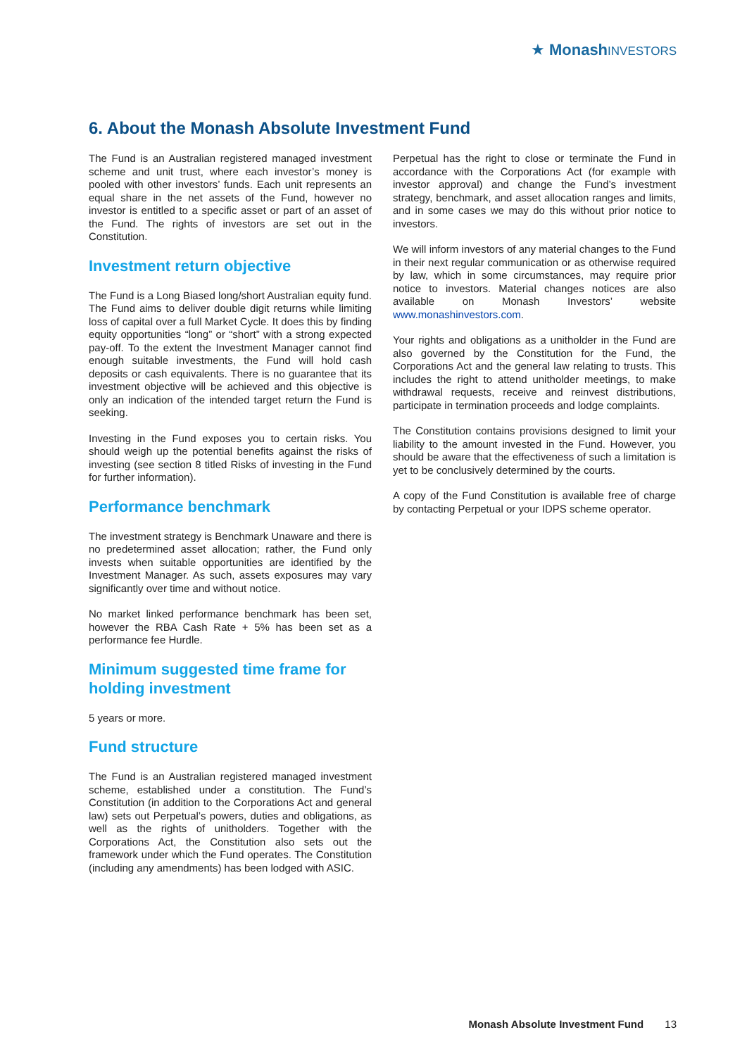★ Monash INVESTORS
6. About the Monash Absolute Investment Fund
The Fund is an Australian registered managed investment scheme and unit trust, where each investor’s money is pooled with other investors’ funds. Each unit represents an equal share in the net assets of the Fund, however no investor is entitled to a specific asset or part of an asset of the Fund. The rights of investors are set out in the Constitution.
Investment return objective
The Fund is a Long Biased long/short Australian equity fund. The Fund aims to deliver double digit returns while limiting loss of capital over a full Market Cycle. It does this by finding equity opportunities “long” or “short” with a strong expected pay-off. To the extent the Investment Manager cannot find enough suitable investments, the Fund will hold cash deposits or cash equivalents. There is no guarantee that its investment objective will be achieved and this objective is only an indication of the intended target return the Fund is seeking.
Investing in the Fund exposes you to certain risks. You should weigh up the potential benefits against the risks of investing (see section 8 titled Risks of investing in the Fund for further information).
Performance benchmark
The investment strategy is Benchmark Unaware and there is no predetermined asset allocation; rather, the Fund only invests when suitable opportunities are identified by the Investment Manager. As such, assets exposures may vary significantly over time and without notice.
No market linked performance benchmark has been set, however the RBA Cash Rate + 5% has been set as a performance fee Hurdle.
Minimum suggested time frame for holding investment
5 years or more.
Fund structure
The Fund is an Australian registered managed investment scheme, established under a constitution. The Fund’s Constitution (in addition to the Corporations Act and general law) sets out Perpetual’s powers, duties and obligations, as well as the rights of unitholders. Together with the Corporations Act, the Constitution also sets out the framework under which the Fund operates. The Constitution (including any amendments) has been lodged with ASIC.
Perpetual has the right to close or terminate the Fund in accordance with the Corporations Act (for example with investor approval) and change the Fund’s investment strategy, benchmark, and asset allocation ranges and limits, and in some cases we may do this without prior notice to investors.
We will inform investors of any material changes to the Fund in their next regular communication or as otherwise required by law, which in some circumstances, may require prior notice to investors. Material changes notices are also available on Monash Investors’ website www.monashinvestors.com.
Your rights and obligations as a unitholder in the Fund are also governed by the Constitution for the Fund, the Corporations Act and the general law relating to trusts. This includes the right to attend unitholder meetings, to make withdrawal requests, receive and reinvest distributions, participate in termination proceeds and lodge complaints.
The Constitution contains provisions designed to limit your liability to the amount invested in the Fund. However, you should be aware that the effectiveness of such a limitation is yet to be conclusively determined by the courts.
A copy of the Fund Constitution is available free of charge by contacting Perpetual or your IDPS scheme operator.
Monash Absolute Investment Fund 13